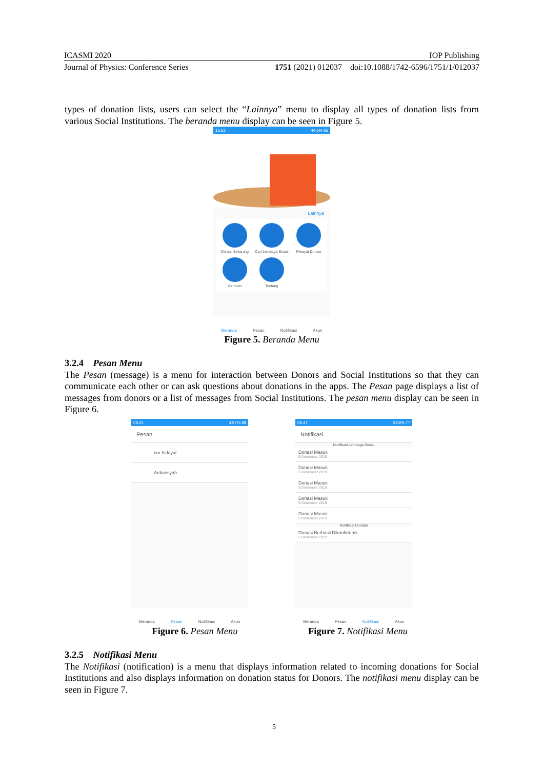ICASMI 2020 IOP Publishing
Journal of Physics: Conference Series 1751 (2021) 012037 doi:10.1088/1742-6596/1751/1/012037
types of donation lists, users can select the “Lainnya” menu to display all types of donation lists from various Social Institutions. The beranda menu display can be seen in Figure 5.
15.52 44,6% 65
Lainnya
Donasi Sekarang
Cari Lembaga Sosial
Riwayat Donasi
Bantuan
Tentang
Beranda Pesan Notifikasi Akun
Figure 5. Beranda Menu
3.2.4 Pesan Menu
The Pesan (message) is a menu for interaction between Donors and Social Institutions so that they can communicate each other or can ask questions about donations in the apps. The Pesan page displays a list of messages from donors or a list of messages from Social Institutions. The pesan menu display can be seen in Figure 6.
08.21 4,97% 88
Pesan
nur hidayat
Ardiansyah
Beranda Pesan Notifikasi Akun
09.47 0,08% 77
Notifikasi
Notifikasi Lembaga Sosial
Donasi Masuk
9 Desember 2019
Donasi Masuk
5 Desember 2019
Donasi Masuk
5 Desember 2019
Donasi Masuk
5 Desember 2019
Donasi Masuk
5 Desember 2019
Notifikasi Donatur
Donasi Berhasil Dikonfirmasi
5 Desember 2019
Beranda Pesan Notifikasi Akun
Figure 6. Pesan Menu Figure 7. Notifikasi Menu
3.2.5 Notifikasi Menu
The Notifikasi (notification) is a menu that displays information related to incoming donations for Social Institutions and also displays information on donation status for Donors. The notifikasi menu display can be seen in Figure 7.
5